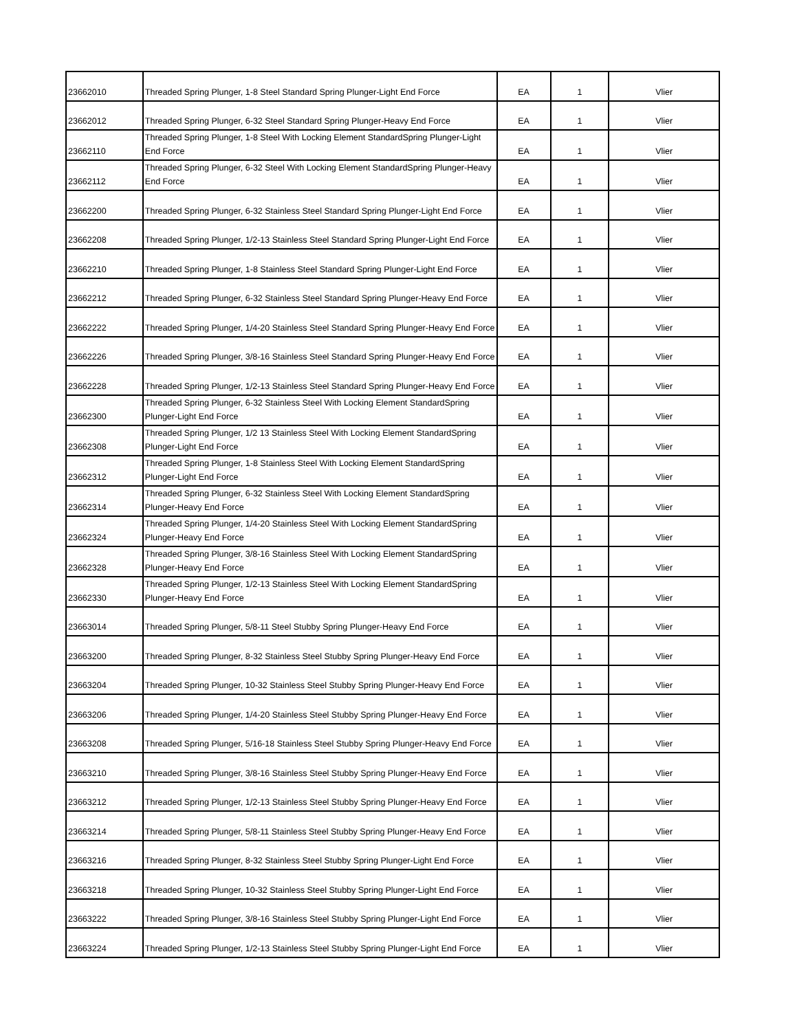| 23662010 | Threaded Spring Plunger, 1-8 Steel Standard Spring Plunger-Light End Force | EA | 1 | Vlier |
| 23662012 | Threaded Spring Plunger, 6-32 Steel Standard Spring Plunger-Heavy End Force | EA | 1 | Vlier |
| 23662110 | Threaded Spring Plunger, 1-8 Steel With Locking Element StandardSpring Plunger-Light End Force | EA | 1 | Vlier |
| 23662112 | Threaded Spring Plunger, 6-32 Steel With Locking Element StandardSpring Plunger-Heavy End Force | EA | 1 | Vlier |
| 23662200 | Threaded Spring Plunger, 6-32 Stainless Steel Standard Spring Plunger-Light End Force | EA | 1 | Vlier |
| 23662208 | Threaded Spring Plunger, 1/2-13 Stainless Steel Standard Spring Plunger-Light End Force | EA | 1 | Vlier |
| 23662210 | Threaded Spring Plunger, 1-8 Stainless Steel Standard Spring Plunger-Light End Force | EA | 1 | Vlier |
| 23662212 | Threaded Spring Plunger, 6-32 Stainless Steel Standard Spring Plunger-Heavy End Force | EA | 1 | Vlier |
| 23662222 | Threaded Spring Plunger, 1/4-20 Stainless Steel Standard Spring Plunger-Heavy End Force | EA | 1 | Vlier |
| 23662226 | Threaded Spring Plunger, 3/8-16 Stainless Steel Standard Spring Plunger-Heavy End Force | EA | 1 | Vlier |
| 23662228 | Threaded Spring Plunger, 1/2-13 Stainless Steel Standard Spring Plunger-Heavy End Force | EA | 1 | Vlier |
| 23662300 | Threaded Spring Plunger, 6-32 Stainless Steel With Locking Element StandardSpring Plunger-Light End Force | EA | 1 | Vlier |
| 23662308 | Threaded Spring Plunger, 1/2 13 Stainless Steel With Locking Element StandardSpring Plunger-Light End Force | EA | 1 | Vlier |
| 23662312 | Threaded Spring Plunger, 1-8 Stainless Steel With Locking Element StandardSpring Plunger-Light End Force | EA | 1 | Vlier |
| 23662314 | Threaded Spring Plunger, 6-32 Stainless Steel With Locking Element StandardSpring Plunger-Heavy End Force | EA | 1 | Vlier |
| 23662324 | Threaded Spring Plunger, 1/4-20 Stainless Steel With Locking Element StandardSpring Plunger-Heavy End Force | EA | 1 | Vlier |
| 23662328 | Threaded Spring Plunger, 3/8-16 Stainless Steel With Locking Element StandardSpring Plunger-Heavy End Force | EA | 1 | Vlier |
| 23662330 | Threaded Spring Plunger, 1/2-13 Stainless Steel With Locking Element StandardSpring Plunger-Heavy End Force | EA | 1 | Vlier |
| 23663014 | Threaded Spring Plunger, 5/8-11 Steel Stubby Spring Plunger-Heavy End Force | EA | 1 | Vlier |
| 23663200 | Threaded Spring Plunger, 8-32 Stainless Steel Stubby Spring Plunger-Heavy End Force | EA | 1 | Vlier |
| 23663204 | Threaded Spring Plunger, 10-32 Stainless Steel Stubby Spring Plunger-Heavy End Force | EA | 1 | Vlier |
| 23663206 | Threaded Spring Plunger, 1/4-20 Stainless Steel Stubby Spring Plunger-Heavy End Force | EA | 1 | Vlier |
| 23663208 | Threaded Spring Plunger, 5/16-18 Stainless Steel Stubby Spring Plunger-Heavy End Force | EA | 1 | Vlier |
| 23663210 | Threaded Spring Plunger, 3/8-16 Stainless Steel Stubby Spring Plunger-Heavy End Force | EA | 1 | Vlier |
| 23663212 | Threaded Spring Plunger, 1/2-13 Stainless Steel Stubby Spring Plunger-Heavy End Force | EA | 1 | Vlier |
| 23663214 | Threaded Spring Plunger, 5/8-11 Stainless Steel Stubby Spring Plunger-Heavy End Force | EA | 1 | Vlier |
| 23663216 | Threaded Spring Plunger, 8-32 Stainless Steel Stubby Spring Plunger-Light End Force | EA | 1 | Vlier |
| 23663218 | Threaded Spring Plunger, 10-32 Stainless Steel Stubby Spring Plunger-Light End Force | EA | 1 | Vlier |
| 23663222 | Threaded Spring Plunger, 3/8-16 Stainless Steel Stubby Spring Plunger-Light End Force | EA | 1 | Vlier |
| 23663224 | Threaded Spring Plunger, 1/2-13 Stainless Steel Stubby Spring Plunger-Light End Force | EA | 1 | Vlier |